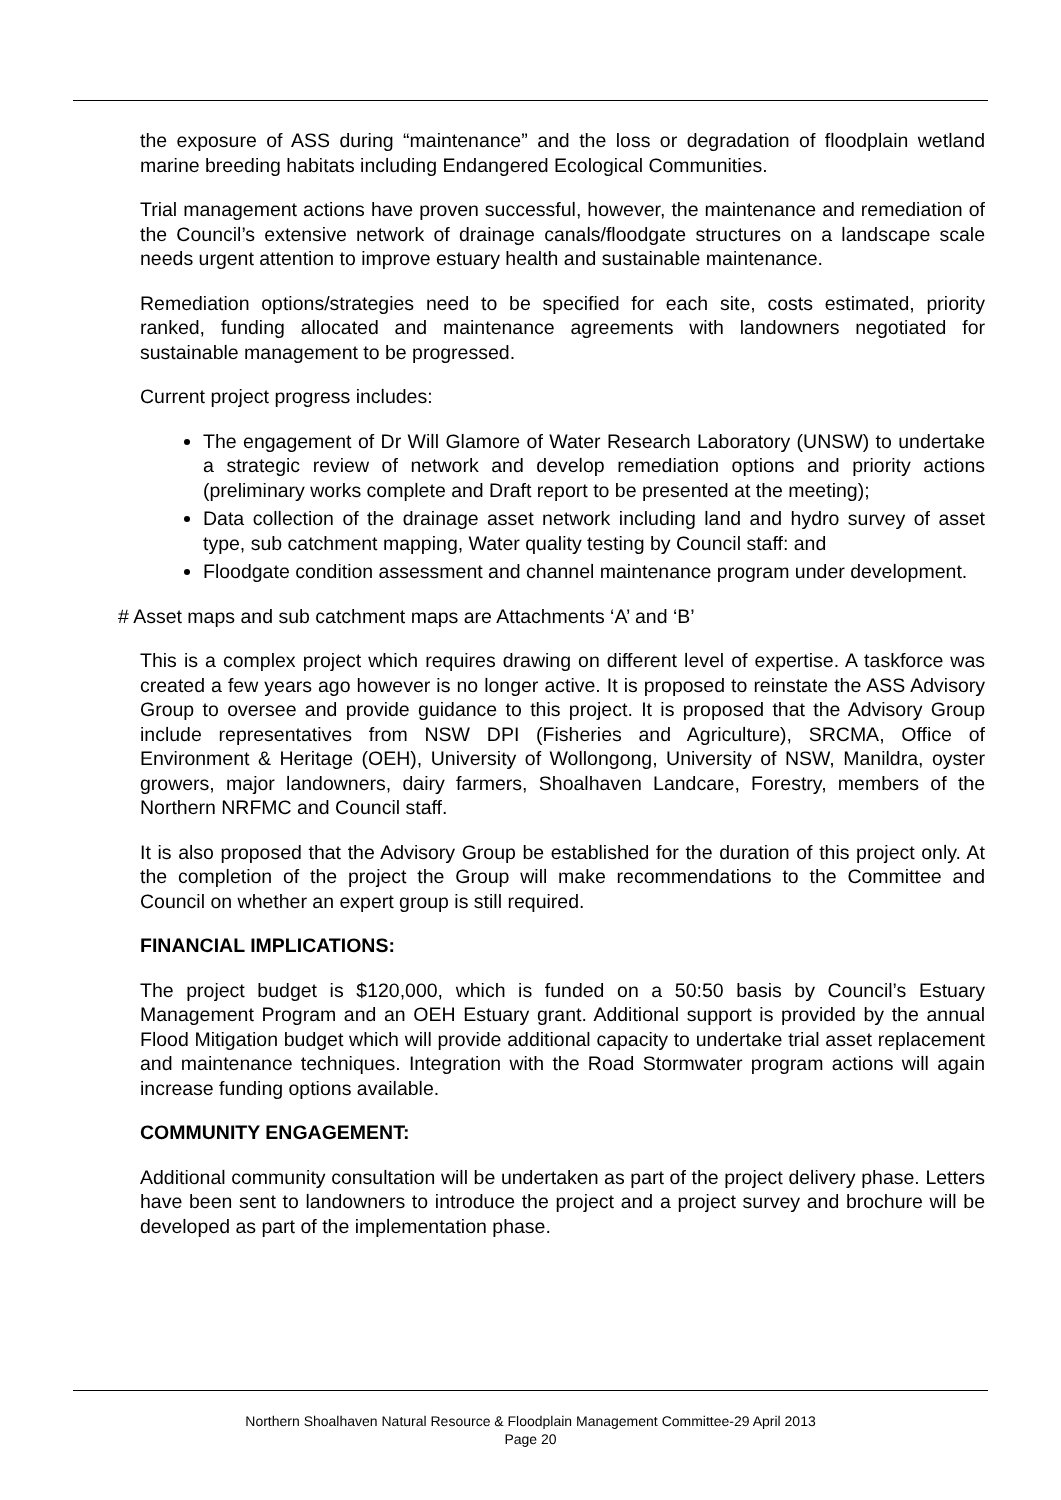the exposure of ASS during “maintenance” and the loss or degradation of floodplain wetland marine breeding habitats including Endangered Ecological Communities.
Trial management actions have proven successful, however, the maintenance and remediation of the Council’s extensive network of drainage canals/floodgate structures on a landscape scale needs urgent attention to improve estuary health and sustainable maintenance.
Remediation options/strategies need to be specified for each site, costs estimated, priority ranked, funding allocated and maintenance agreements with landowners negotiated for sustainable management to be progressed.
Current project progress includes:
The engagement of Dr Will Glamore of Water Research Laboratory (UNSW) to undertake a strategic review of network and develop remediation options and priority actions (preliminary works complete and Draft report to be presented at the meeting);
Data collection of the drainage asset network including land and hydro survey of asset type, sub catchment mapping, Water quality testing by Council staff: and
Floodgate condition assessment and channel maintenance program under development.
# Asset maps and sub catchment maps are Attachments ‘A’ and ‘B’
This is a complex project which requires drawing on different level of expertise. A taskforce was created a few years ago however is no longer active. It is proposed to reinstate the ASS Advisory Group to oversee and provide guidance to this project. It is proposed that the Advisory Group include representatives from NSW DPI (Fisheries and Agriculture), SRCMA, Office of Environment & Heritage (OEH), University of Wollongong, University of NSW, Manildra, oyster growers, major landowners, dairy farmers, Shoalhaven Landcare, Forestry, members of the Northern NRFMC and Council staff.
It is also proposed that the Advisory Group be established for the duration of this project only. At the completion of the project the Group will make recommendations to the Committee and Council on whether an expert group is still required.
FINANCIAL IMPLICATIONS:
The project budget is $120,000, which is funded on a 50:50 basis by Council’s Estuary Management Program and an OEH Estuary grant. Additional support is provided by the annual Flood Mitigation budget which will provide additional capacity to undertake trial asset replacement and maintenance techniques. Integration with the Road Stormwater program actions will again increase funding options available.
COMMUNITY ENGAGEMENT:
Additional community consultation will be undertaken as part of the project delivery phase. Letters have been sent to landowners to introduce the project and a project survey and brochure will be developed as part of the implementation phase.
Northern Shoalhaven Natural Resource & Floodplain Management Committee-29 April 2013
Page 20